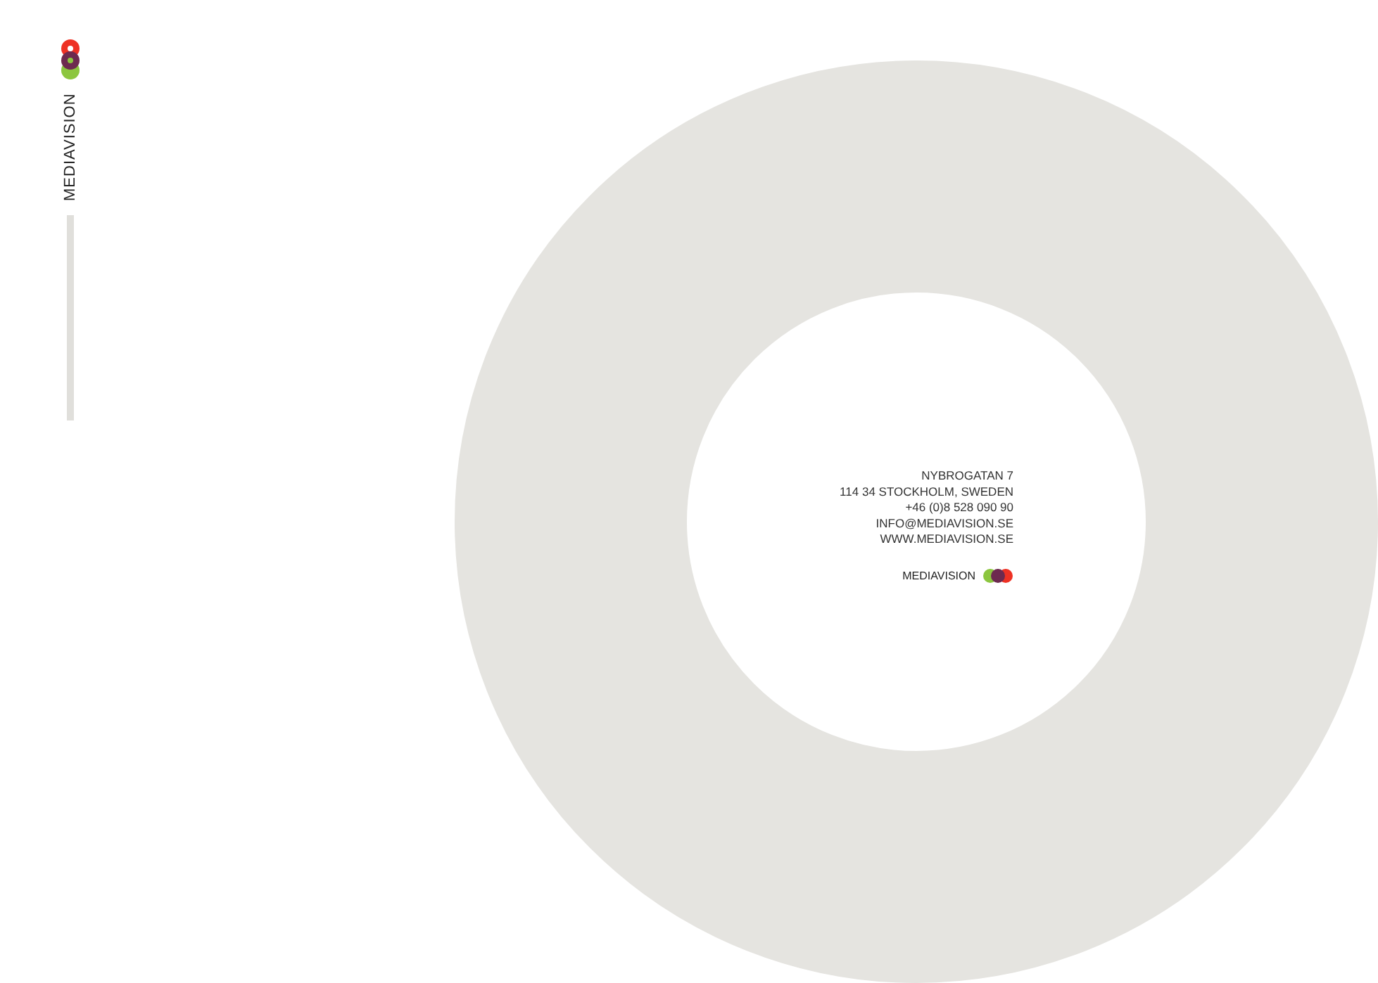MEDIAVISION
NYBROGATAN 7
114 34 STOCKHOLM, SWEDEN
+46 (0)8 528 090 90
INFO@MEDIAVISION.SE
WWW.MEDIAVISION.SE
MEDIAVISION